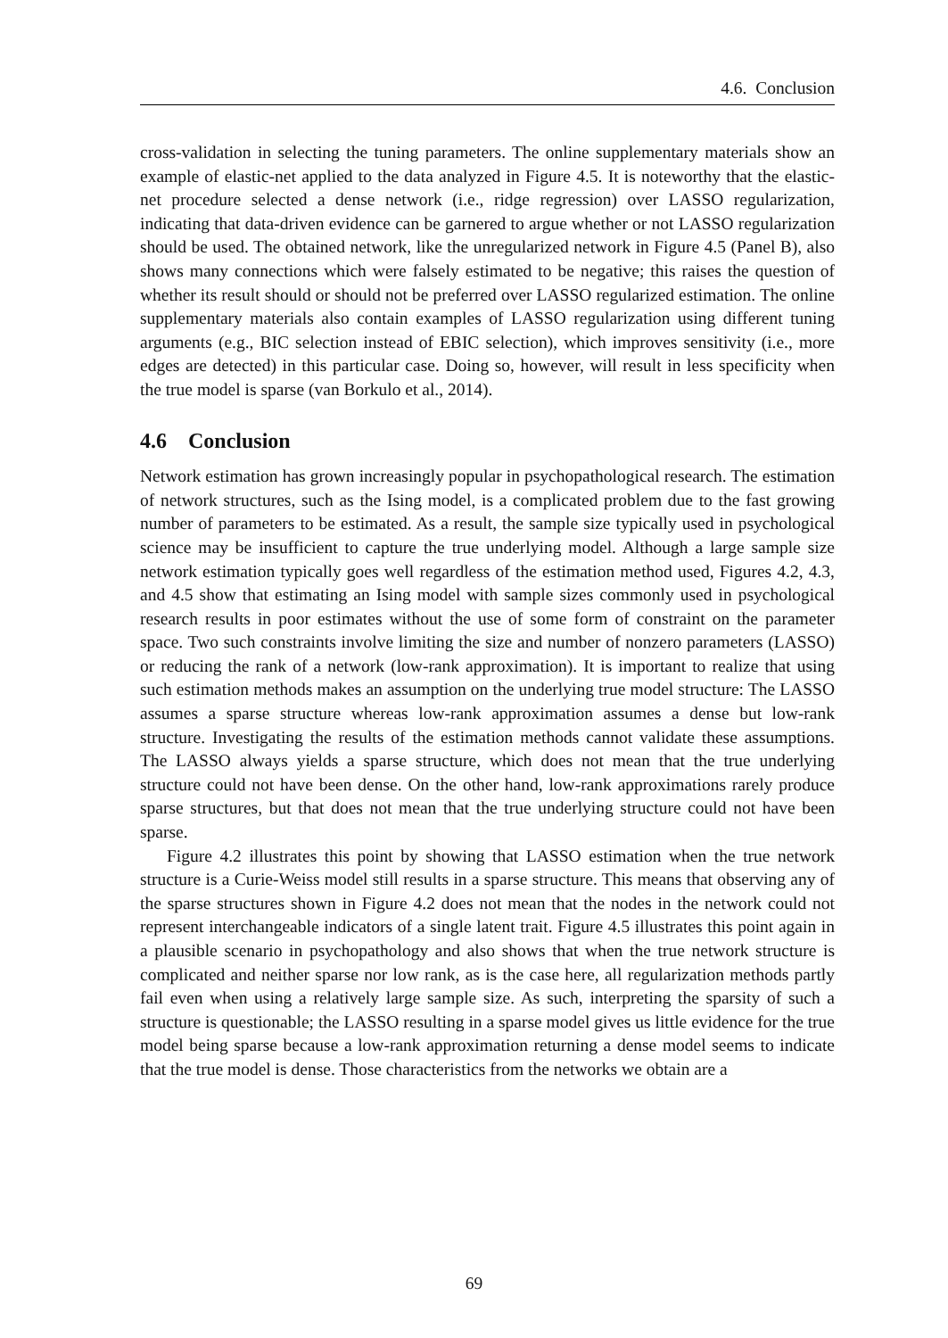4.6. Conclusion
cross-validation in selecting the tuning parameters. The online supplementary materials show an example of elastic-net applied to the data analyzed in Figure 4.5. It is noteworthy that the elastic-net procedure selected a dense network (i.e., ridge regression) over LASSO regularization, indicating that data-driven evidence can be garnered to argue whether or not LASSO regularization should be used. The obtained network, like the unregularized network in Figure 4.5 (Panel B), also shows many connections which were falsely estimated to be negative; this raises the question of whether its result should or should not be preferred over LASSO regularized estimation. The online supplementary materials also contain examples of LASSO regularization using different tuning arguments (e.g., BIC selection instead of EBIC selection), which improves sensitivity (i.e., more edges are detected) in this particular case. Doing so, however, will result in less specificity when the true model is sparse (van Borkulo et al., 2014).
4.6 Conclusion
Network estimation has grown increasingly popular in psychopathological research. The estimation of network structures, such as the Ising model, is a complicated problem due to the fast growing number of parameters to be estimated. As a result, the sample size typically used in psychological science may be insufficient to capture the true underlying model. Although a large sample size network estimation typically goes well regardless of the estimation method used, Figures 4.2, 4.3, and 4.5 show that estimating an Ising model with sample sizes commonly used in psychological research results in poor estimates without the use of some form of constraint on the parameter space. Two such constraints involve limiting the size and number of nonzero parameters (LASSO) or reducing the rank of a network (low-rank approximation). It is important to realize that using such estimation methods makes an assumption on the underlying true model structure: The LASSO assumes a sparse structure whereas low-rank approximation assumes a dense but low-rank structure. Investigating the results of the estimation methods cannot validate these assumptions. The LASSO always yields a sparse structure, which does not mean that the true underlying structure could not have been dense. On the other hand, low-rank approximations rarely produce sparse structures, but that does not mean that the true underlying structure could not have been sparse.
Figure 4.2 illustrates this point by showing that LASSO estimation when the true network structure is a Curie-Weiss model still results in a sparse structure. This means that observing any of the sparse structures shown in Figure 4.2 does not mean that the nodes in the network could not represent interchangeable indicators of a single latent trait. Figure 4.5 illustrates this point again in a plausible scenario in psychopathology and also shows that when the true network structure is complicated and neither sparse nor low rank, as is the case here, all regularization methods partly fail even when using a relatively large sample size. As such, interpreting the sparsity of such a structure is questionable; the LASSO resulting in a sparse model gives us little evidence for the true model being sparse because a low-rank approximation returning a dense model seems to indicate that the true model is dense. Those characteristics from the networks we obtain are a
69